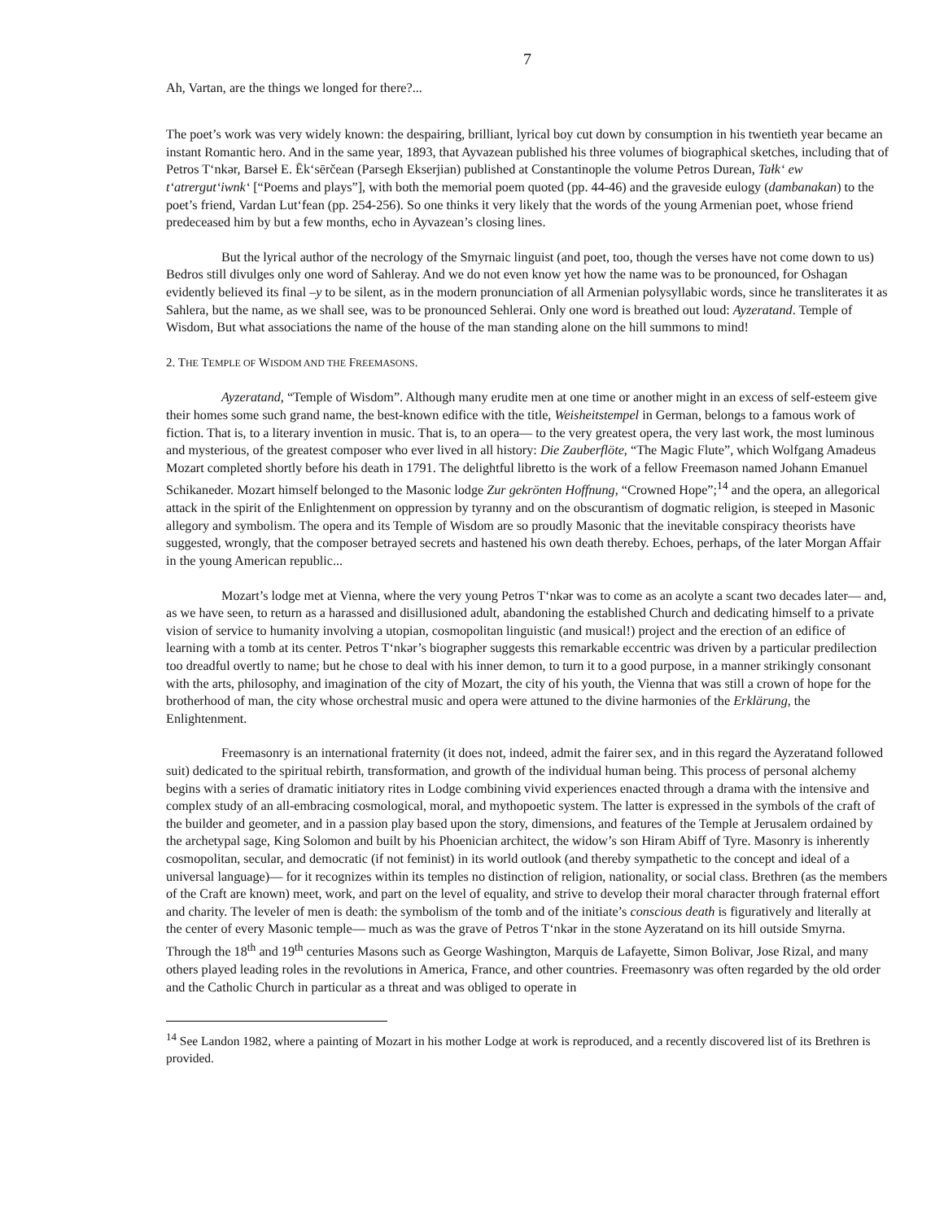7
Ah, Vartan, are the things we longed for there?...
The poet’s work was very widely known: the despairing, brilliant, lyrical boy cut down by consumption in his twentieth year became an instant Romantic hero. And in the same year, 1893, that Ayvazean published his three volumes of biographical sketches, including that of Petros T‘nkər, Barseł E. Ēk‘sērčean (Parsegh Ekserjian) published at Constantinople the volume Petros Durean, Tałk‘ ew t‘atrergut‘iwnk‘ [“Poems and plays”], with both the memorial poem quoted (pp. 44-46) and the graveside eulogy (dambanakan) to the poet’s friend, Vardan Lut‘fean (pp. 254-256). So one thinks it very likely that the words of the young Armenian poet, whose friend predeceased him by but a few months, echo in Ayvazean’s closing lines.
But the lyrical author of the necrology of the Smyrnaic linguist (and poet, too, though the verses have not come down to us) Bedros still divulges only one word of Sahleray. And we do not even know yet how the name was to be pronounced, for Oshagan evidently believed its final –y to be silent, as in the modern pronunciation of all Armenian polysyllabic words, since he transliterates it as Sahlera, but the name, as we shall see, was to be pronounced Sehlerai. Only one word is breathed out loud: Ayzeratand. Temple of Wisdom, But what associations the name of the house of the man standing alone on the hill summons to mind!
2. THE TEMPLE OF WISDOM AND THE FREEMASONS.
Ayzeratand, “Temple of Wisdom”. Although many erudite men at one time or another might in an excess of self-esteem give their homes some such grand name, the best-known edifice with the title, Weisheitstempel in German, belongs to a famous work of fiction. That is, to a literary invention in music. That is, to an opera— to the very greatest opera, the very last work, the most luminous and mysterious, of the greatest composer who ever lived in all history: Die Zauberflöte, “The Magic Flute”, which Wolfgang Amadeus Mozart completed shortly before his death in 1791. The delightful libretto is the work of a fellow Freemason named Johann Emanuel Schikaneder. Mozart himself belonged to the Masonic lodge Zur gekrönten Hoffnung, “Crowned Hope”;<sup>14</sup> and the opera, an allegorical attack in the spirit of the Enlightenment on oppression by tyranny and on the obscurantism of dogmatic religion, is steeped in Masonic allegory and symbolism. The opera and its Temple of Wisdom are so proudly Masonic that the inevitable conspiracy theorists have suggested, wrongly, that the composer betrayed secrets and hastened his own death thereby. Echoes, perhaps, of the later Morgan Affair in the young American republic...
Mozart’s lodge met at Vienna, where the very young Petros T‘nkər was to come as an acolyte a scant two decades later— and, as we have seen, to return as a harassed and disillusioned adult, abandoning the established Church and dedicating himself to a private vision of service to humanity involving a utopian, cosmopolitan linguistic (and musical!) project and the erection of an edifice of learning with a tomb at its center. Petros T‘nkər’s biographer suggests this remarkable eccentric was driven by a particular predilection too dreadful overtly to name; but he chose to deal with his inner demon, to turn it to a good purpose, in a manner strikingly consonant with the arts, philosophy, and imagination of the city of Mozart, the city of his youth, the Vienna that was still a crown of hope for the brotherhood of man, the city whose orchestral music and opera were attuned to the divine harmonies of the Erklärung, the Enlightenment.
Freemasonry is an international fraternity (it does not, indeed, admit the fairer sex, and in this regard the Ayzeratand followed suit) dedicated to the spiritual rebirth, transformation, and growth of the individual human being. This process of personal alchemy begins with a series of dramatic initiatory rites in Lodge combining vivid experiences enacted through a drama with the intensive and complex study of an all-embracing cosmological, moral, and mythopoetic system. The latter is expressed in the symbols of the craft of the builder and geometer, and in a passion play based upon the story, dimensions, and features of the Temple at Jerusalem ordained by the archetypal sage, King Solomon and built by his Phoenician architect, the widow’s son Hiram Abiff of Tyre. Masonry is inherently cosmopolitan, secular, and democratic (if not feminist) in its world outlook (and thereby sympathetic to the concept and ideal of a universal language)— for it recognizes within its temples no distinction of religion, nationality, or social class. Brethren (as the members of the Craft are known) meet, work, and part on the level of equality, and strive to develop their moral character through fraternal effort and charity. The leveler of men is death: the symbolism of the tomb and of the initiate’s conscious death is figuratively and literally at the center of every Masonic temple— much as was the grave of Petros T‘nkər in the stone Ayzeratand on its hill outside Smyrna. Through the 18<sup>th</sup> and 19<sup>th</sup> centuries Masons such as George Washington, Marquis de Lafayette, Simon Bolivar, Jose Rizal, and many others played leading roles in the revolutions in America, France, and other countries. Freemasonry was often regarded by the old order and the Catholic Church in particular as a threat and was obliged to operate in
<sup>14</sup> See Landon 1982, where a painting of Mozart in his mother Lodge at work is reproduced, and a recently discovered list of its Brethren is provided.